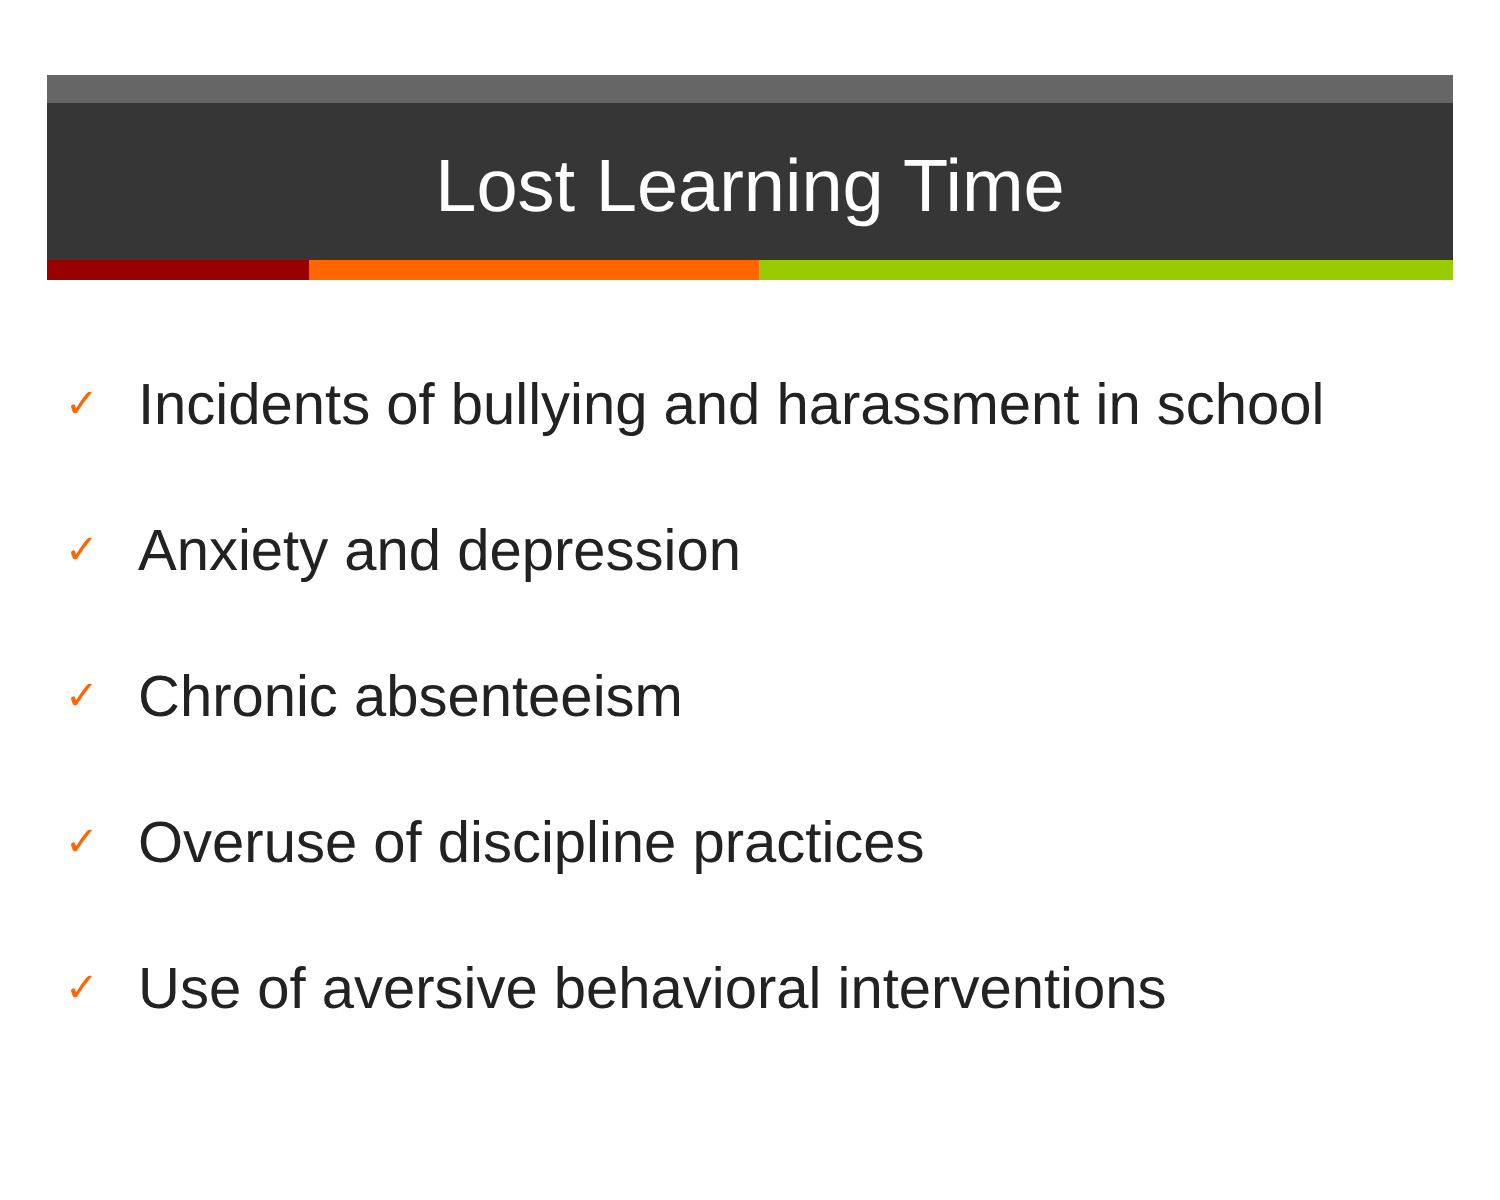Lost Learning Time
✓ Incidents of bullying and harassment in school
✓ Anxiety and depression
✓ Chronic absenteeism
✓ Overuse of discipline practices
✓ Use of aversive behavioral interventions